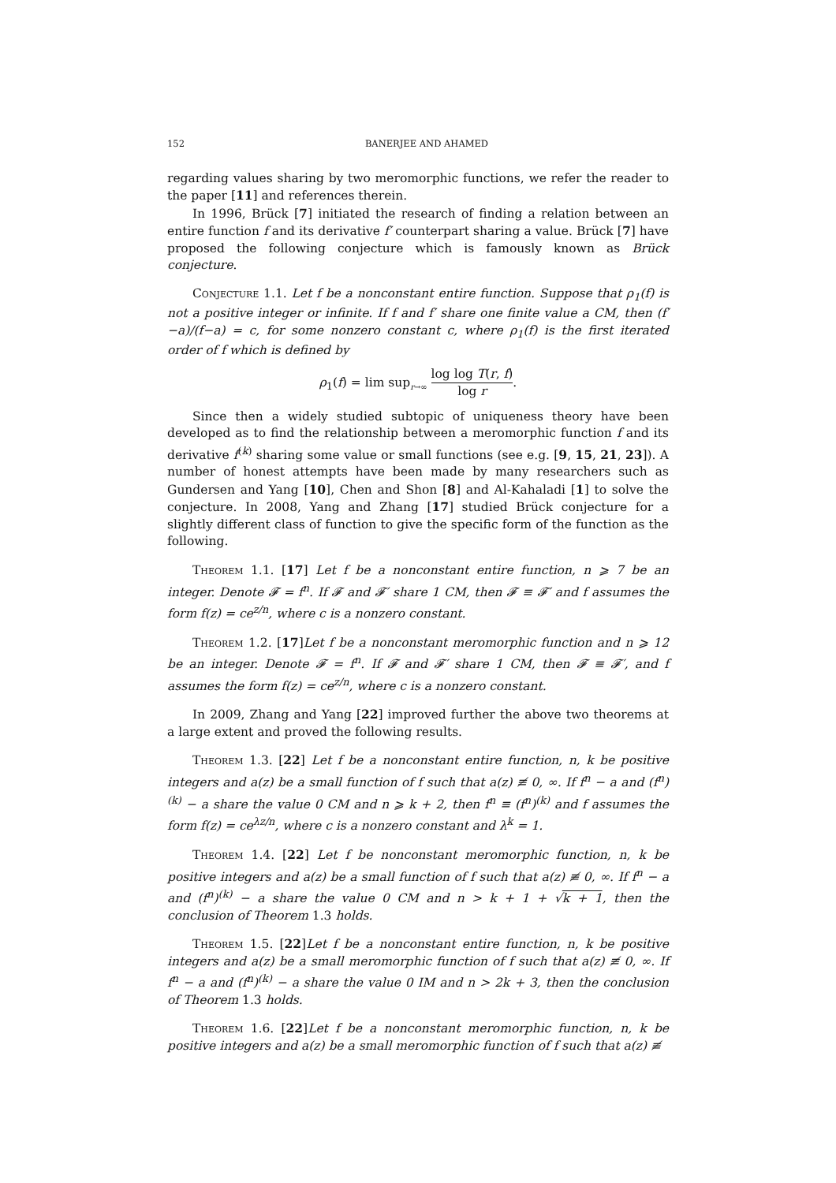152 BANERJEE AND AHAMED
regarding values sharing by two meromorphic functions, we refer the reader to the paper [11] and references therein.
In 1996, Brück [7] initiated the research of finding a relation between an entire function f and its derivative f′ counterpart sharing a value. Brück [7] have proposed the following conjecture which is famously known as Brück conjecture.
Conjecture 1.1. Let f be a nonconstant entire function. Suppose that ρ<sub>1</sub>(f) is not a positive integer or infinite. If f and f′ share one finite value a CM, then (f′−a)/(f−a) = c, for some nonzero constant c, where ρ<sub>1</sub>(f) is the first iterated order of f which is defined by
ρ<sub>1</sub>(f) = lim sup<sub>r→∞</sub> log log T(r, f) log r.
Since then a widely studied subtopic of uniqueness theory have been developed as to find the relationship between a meromorphic function f and its derivative f<sup>(k)</sup> sharing some value or small functions (see e.g. [9, 15, 21, 23]). A number of honest attempts have been made by many researchers such as Gundersen and Yang [10], Chen and Shon [8] and Al-Kahaladi [1] to solve the conjecture. In 2008, Yang and Zhang [17] studied Brück conjecture for a slightly different class of function to give the specific form of the function as the following.
Theorem 1.1. [17] Let f be a nonconstant entire function, n ⩾ 7 be an integer. Denote 𝓕 = f<sup>n</sup>. If 𝓕 and 𝓕′ share 1 CM, then 𝓕 ≡ 𝓕′ and f assumes the form f(z) = ce<sup>z/n</sup>, where c is a nonzero constant.
Theorem 1.2. [17]Let f be a nonconstant meromorphic function and n ⩾ 12 be an integer. Denote 𝓕 = f<sup>n</sup>. If 𝓕 and 𝓕′ share 1 CM, then 𝓕 ≡ 𝓕′, and f assumes the form f(z) = ce<sup>z/n</sup>, where c is a nonzero constant.
In 2009, Zhang and Yang [22] improved further the above two theorems at a large extent and proved the following results.
Theorem 1.3. [22] Let f be a nonconstant entire function, n, k be positive integers and a(z) be a small function of f such that a(z) ≢ 0, ∞. If f<sup>n</sup> − a and (f<sup>n</sup>)<sup>(k)</sup> − a share the value 0 CM and n ⩾ k + 2, then f<sup>n</sup> ≡ (f<sup>n</sup>)<sup>(k)</sup> and f assumes the form f(z) = ce<sup>λz/n</sup>, where c is a nonzero constant and λ<sup>k</sup> = 1.
Theorem 1.4. [22] Let f be nonconstant meromorphic function, n, k be positive integers and a(z) be a small function of f such that a(z) ≢ 0, ∞. If f<sup>n</sup> − a and (f<sup>n</sup>)<sup>(k)</sup> − a share the value 0 CM and n > k + 1 + √k + 1, then the conclusion of Theorem 1.3 holds.
Theorem 1.5. [22]Let f be a nonconstant entire function, n, k be positive integers and a(z) be a small meromorphic function of f such that a(z) ≢ 0, ∞. If f<sup>n</sup> − a and (f<sup>n</sup>)<sup>(k)</sup> − a share the value 0 IM and n > 2k + 3, then the conclusion of Theorem 1.3 holds.
Theorem 1.6. [22]Let f be a nonconstant meromorphic function, n, k be positive integers and a(z) be a small meromorphic function of f such that a(z) ≢